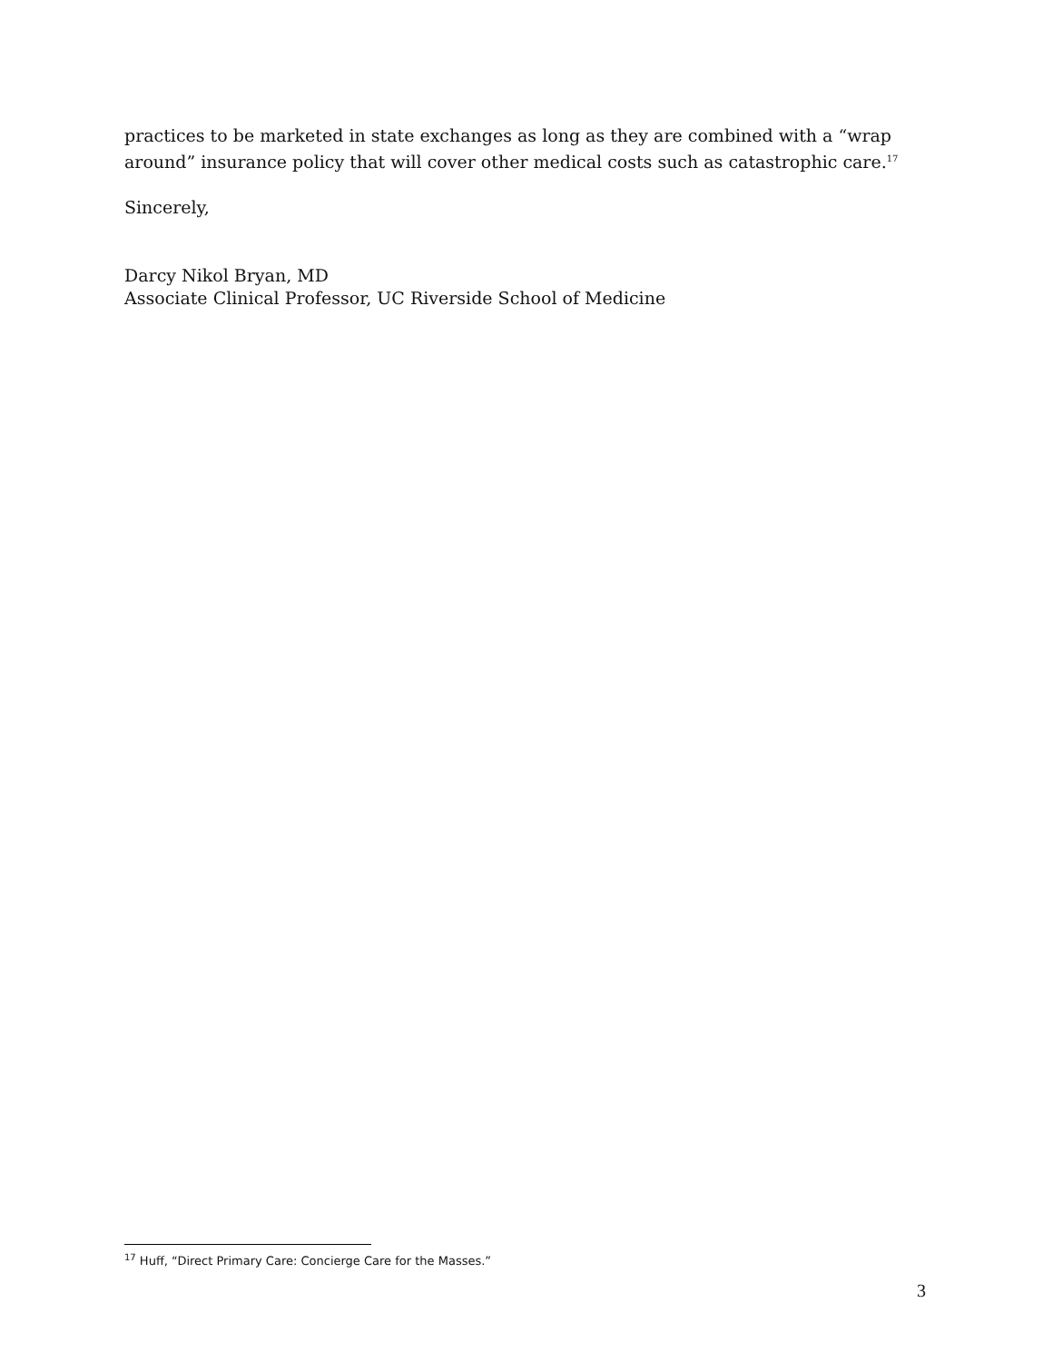practices to be marketed in state exchanges as long as they are combined with a “wrap around” insurance policy that will cover other medical costs such as catastrophic care.<sup>17</sup>
Sincerely,
Darcy Nikol Bryan, MD
Associate Clinical Professor, UC Riverside School of Medicine
<sup>17</sup> Huff, “Direct Primary Care: Concierge Care for the Masses.”
3